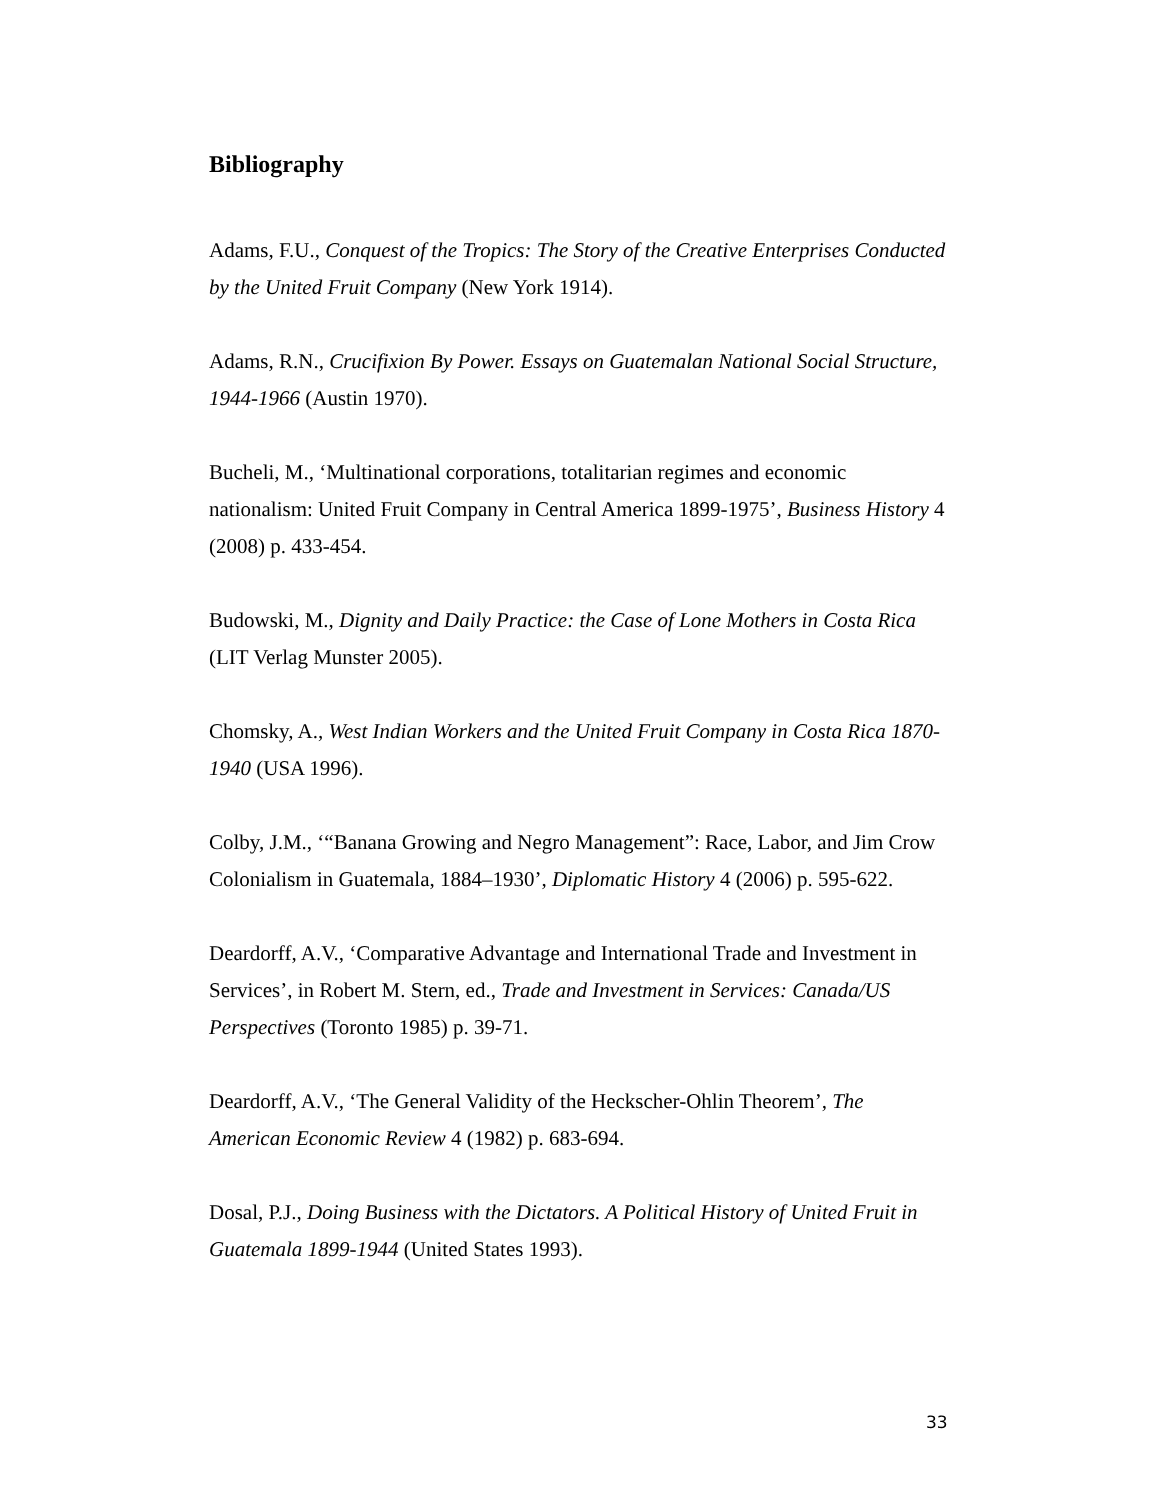Bibliography
Adams, F.U., Conquest of the Tropics: The Story of the Creative Enterprises Conducted by the United Fruit Company (New York 1914).
Adams, R.N., Crucifixion By Power. Essays on Guatemalan National Social Structure, 1944-1966 (Austin 1970).
Bucheli, M., ‘Multinational corporations, totalitarian regimes and economic nationalism: United Fruit Company in Central America 1899-1975’, Business History 4 (2008) p. 433-454.
Budowski, M., Dignity and Daily Practice: the Case of Lone Mothers in Costa Rica (LIT Verlag Munster 2005).
Chomsky, A., West Indian Workers and the United Fruit Company in Costa Rica 1870-1940 (USA 1996).
Colby, J.M., ‘“Banana Growing and Negro Management”: Race, Labor, and Jim Crow Colonialism in Guatemala, 1884–1930’, Diplomatic History 4 (2006) p. 595-622.
Deardorff, A.V., ‘Comparative Advantage and International Trade and Investment in Services’, in Robert M. Stern, ed., Trade and Investment in Services: Canada/US Perspectives (Toronto 1985) p. 39-71.
Deardorff, A.V., ‘The General Validity of the Heckscher-Ohlin Theorem’, The American Economic Review 4 (1982) p. 683-694.
Dosal, P.J., Doing Business with the Dictators. A Political History of United Fruit in Guatemala 1899-1944 (United States 1993).
33